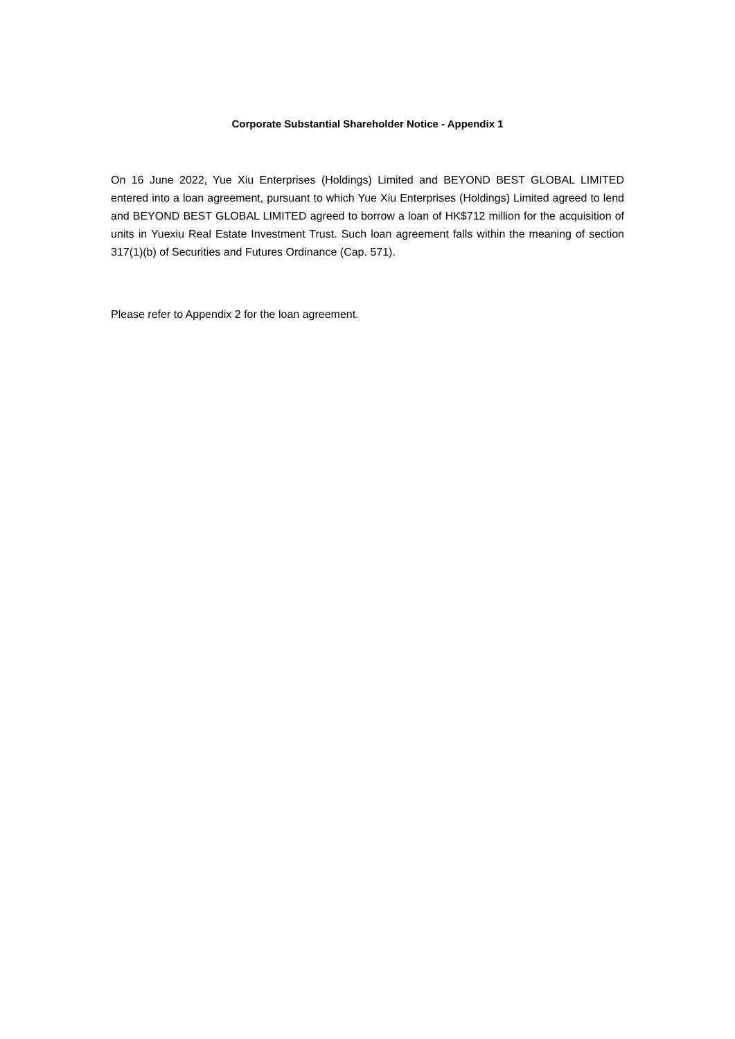Corporate Substantial Shareholder Notice - Appendix 1
On 16 June 2022, Yue Xiu Enterprises (Holdings) Limited and BEYOND BEST GLOBAL LIMITED entered into a loan agreement, pursuant to which Yue Xiu Enterprises (Holdings) Limited agreed to lend and BEYOND BEST GLOBAL LIMITED agreed to borrow a loan of HK$712 million for the acquisition of units in Yuexiu Real Estate Investment Trust. Such loan agreement falls within the meaning of section 317(1)(b) of Securities and Futures Ordinance (Cap. 571).
Please refer to Appendix 2 for the loan agreement.